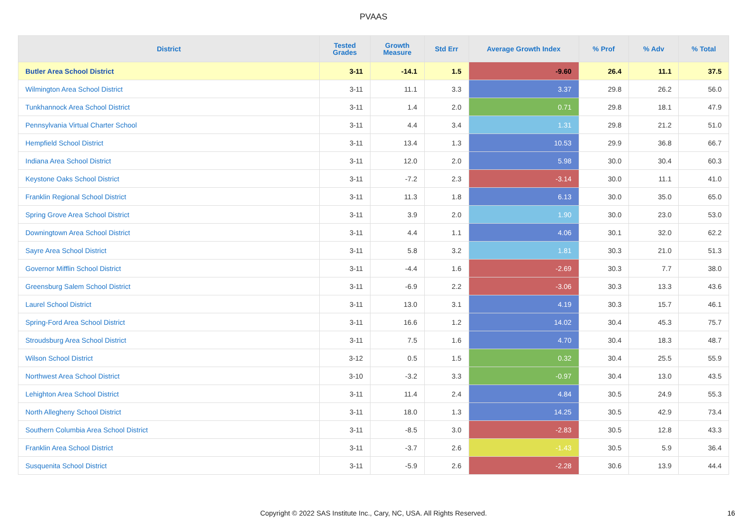PVAAS
| District | Tested Grades | Growth Measure | Std Err | Average Growth Index | % Prof | % Adv | % Total |
| --- | --- | --- | --- | --- | --- | --- | --- |
| Butler Area School District | 3-11 | -14.1 | 1.5 | -9.60 | 26.4 | 11.1 | 37.5 |
| Wilmington Area School District | 3-11 | 11.1 | 3.3 | 3.37 | 29.8 | 26.2 | 56.0 |
| Tunkhannock Area School District | 3-11 | 1.4 | 2.0 | 0.71 | 29.8 | 18.1 | 47.9 |
| Pennsylvania Virtual Charter School | 3-11 | 4.4 | 3.4 | 1.31 | 29.8 | 21.2 | 51.0 |
| Hempfield School District | 3-11 | 13.4 | 1.3 | 10.53 | 29.9 | 36.8 | 66.7 |
| Indiana Area School District | 3-11 | 12.0 | 2.0 | 5.98 | 30.0 | 30.4 | 60.3 |
| Keystone Oaks School District | 3-11 | -7.2 | 2.3 | -3.14 | 30.0 | 11.1 | 41.0 |
| Franklin Regional School District | 3-11 | 11.3 | 1.8 | 6.13 | 30.0 | 35.0 | 65.0 |
| Spring Grove Area School District | 3-11 | 3.9 | 2.0 | 1.90 | 30.0 | 23.0 | 53.0 |
| Downingtown Area School District | 3-11 | 4.4 | 1.1 | 4.06 | 30.1 | 32.0 | 62.2 |
| Sayre Area School District | 3-11 | 5.8 | 3.2 | 1.81 | 30.3 | 21.0 | 51.3 |
| Governor Mifflin School District | 3-11 | -4.4 | 1.6 | -2.69 | 30.3 | 7.7 | 38.0 |
| Greensburg Salem School District | 3-11 | -6.9 | 2.2 | -3.06 | 30.3 | 13.3 | 43.6 |
| Laurel School District | 3-11 | 13.0 | 3.1 | 4.19 | 30.3 | 15.7 | 46.1 |
| Spring-Ford Area School District | 3-11 | 16.6 | 1.2 | 14.02 | 30.4 | 45.3 | 75.7 |
| Stroudsburg Area School District | 3-11 | 7.5 | 1.6 | 4.70 | 30.4 | 18.3 | 48.7 |
| Wilson School District | 3-12 | 0.5 | 1.5 | 0.32 | 30.4 | 25.5 | 55.9 |
| Northwest Area School District | 3-10 | -3.2 | 3.3 | -0.97 | 30.4 | 13.0 | 43.5 |
| Lehighton Area School District | 3-11 | 11.4 | 2.4 | 4.84 | 30.5 | 24.9 | 55.3 |
| North Allegheny School District | 3-11 | 18.0 | 1.3 | 14.25 | 30.5 | 42.9 | 73.4 |
| Southern Columbia Area School District | 3-11 | -8.5 | 3.0 | -2.83 | 30.5 | 12.8 | 43.3 |
| Franklin Area School District | 3-11 | -3.7 | 2.6 | -1.43 | 30.5 | 5.9 | 36.4 |
| Susquenita School District | 3-11 | -5.9 | 2.6 | -2.28 | 30.6 | 13.9 | 44.4 |
Copyright © 2022 SAS Institute Inc., Cary, NC, USA. All Rights Reserved. 16